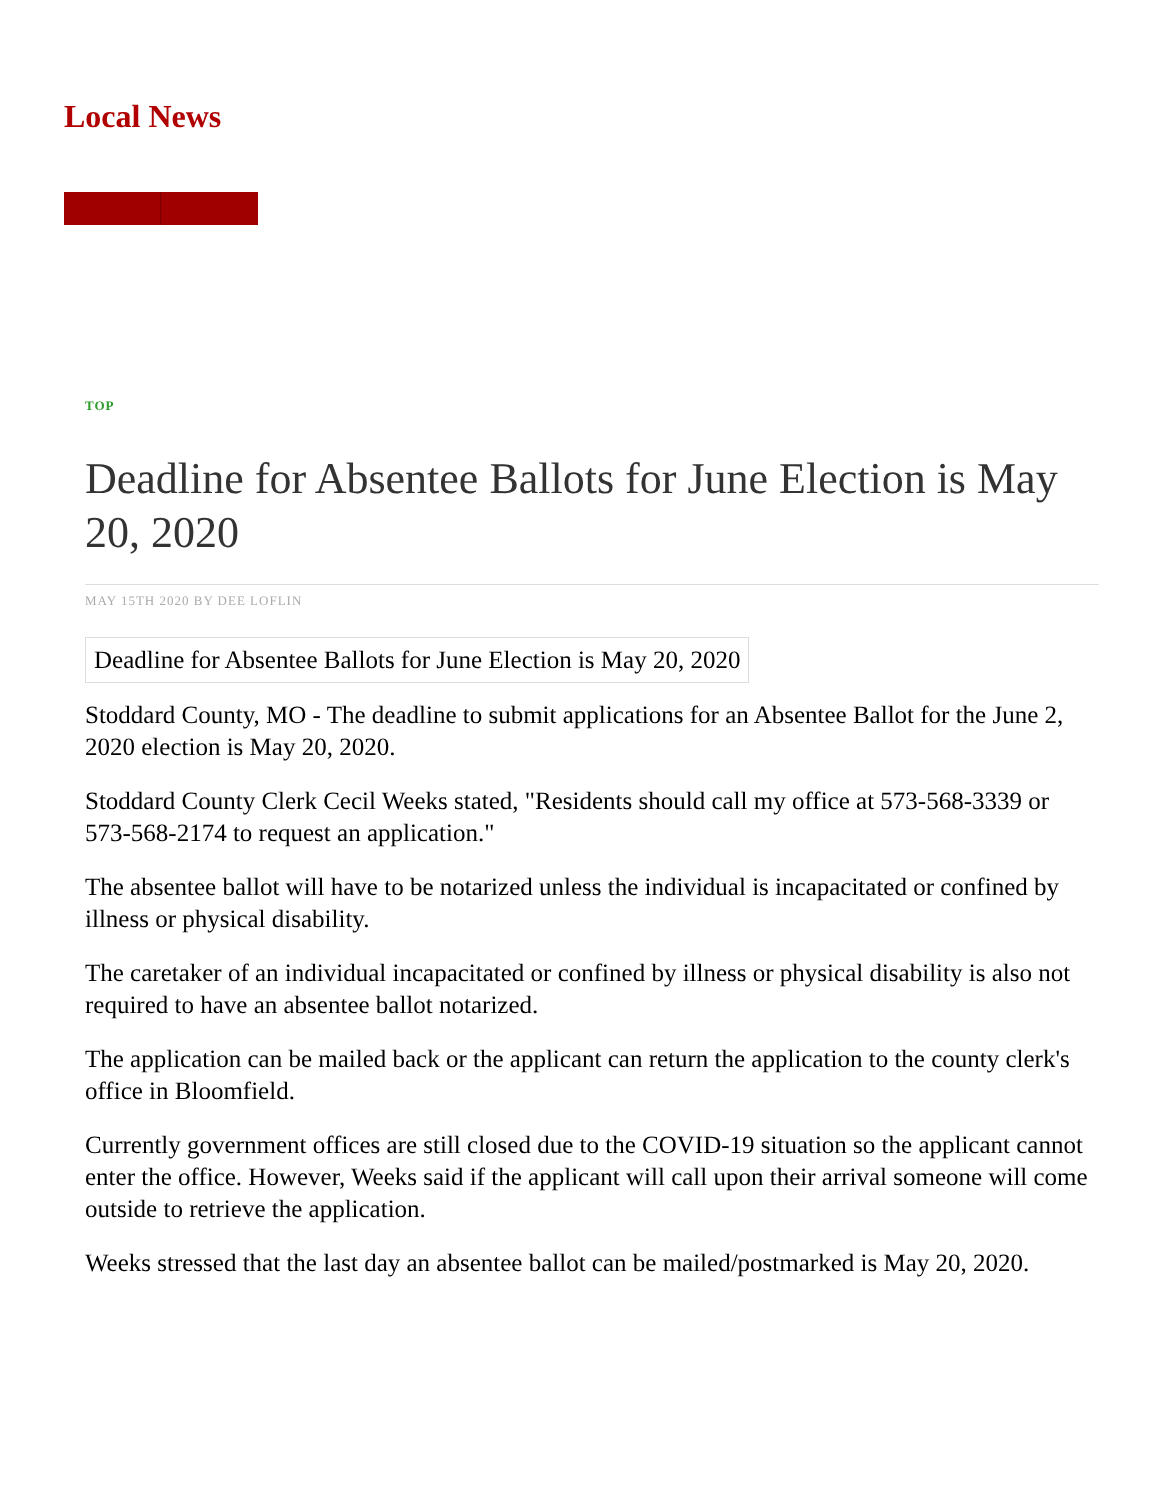Local News
TOP
Deadline for Absentee Ballots for June Election is May 20, 2020
MAY 15TH 2020 BY DEE LOFLIN
Deadline for Absentee Ballots for June Election is May 20, 2020
Stoddard County, MO - The deadline to submit applications for an Absentee Ballot for the June 2, 2020 election is May 20, 2020.
Stoddard County Clerk Cecil Weeks stated, "Residents should call my office at 573-568-3339 or 573-568-2174 to request an application."
The absentee ballot will have to be notarized unless the individual is incapacitated or confined by illness or physical disability.
The caretaker of an individual incapacitated or confined by illness or physical disability is also not required to have an absentee ballot notarized.
The application can be mailed back or the applicant can return the application to the county clerk's office in Bloomfield.
Currently government offices are still closed due to the COVID-19 situation so the applicant cannot enter the office. However, Weeks said if the applicant will call upon their arrival someone will come outside to retrieve the application.
Weeks stressed that the last day an absentee ballot can be mailed/postmarked is May 20, 2020.